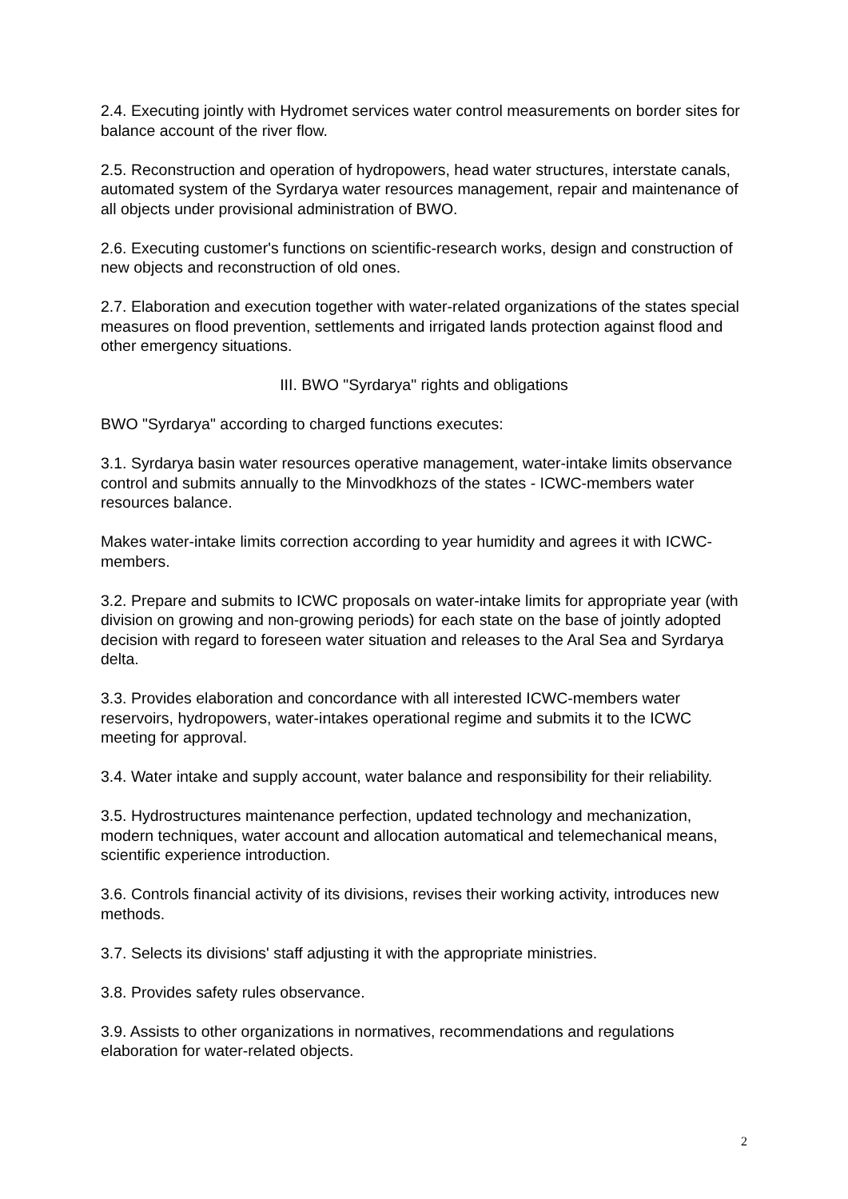2.4. Executing jointly with Hydromet services water control measurements on border sites for balance account of the river flow.
2.5. Reconstruction and operation of hydropowers, head water structures, interstate canals, automated system of the Syrdarya water resources management, repair and maintenance of all objects under provisional administration of BWO.
2.6. Executing customer's functions on scientific-research works, design and construction of new objects and reconstruction of old ones.
2.7. Elaboration and execution together with water-related organizations of the states special measures on flood prevention, settlements and irrigated lands protection against flood and other emergency situations.
III. BWO "Syrdarya" rights and obligations
BWO "Syrdarya" according to charged functions executes:
3.1. Syrdarya basin water resources operative management, water-intake limits observance control and submits annually to the Minvodkhozs of the states - ICWC-members water resources balance.
Makes water-intake limits correction according to year humidity and agrees it with ICWC-members.
3.2. Prepare and submits to ICWC proposals on water-intake limits for appropriate year (with division on growing and non-growing periods) for each state on the base of jointly adopted decision with regard to foreseen water situation and releases to the Aral Sea and Syrdarya delta.
3.3. Provides elaboration and concordance with all interested ICWC-members water reservoirs, hydropowers, water-intakes operational regime and submits it to the ICWC meeting for approval.
3.4. Water intake and supply account, water balance and responsibility for their reliability.
3.5. Hydrostructures maintenance perfection, updated technology and mechanization, modern techniques, water account and allocation automatical and telemechanical means, scientific experience introduction.
3.6. Controls financial activity of its divisions, revises their working activity, introduces new methods.
3.7. Selects its divisions' staff adjusting it with the appropriate ministries.
3.8. Provides safety rules observance.
3.9. Assists to other organizations in normatives, recommendations and regulations elaboration for water-related objects.
2